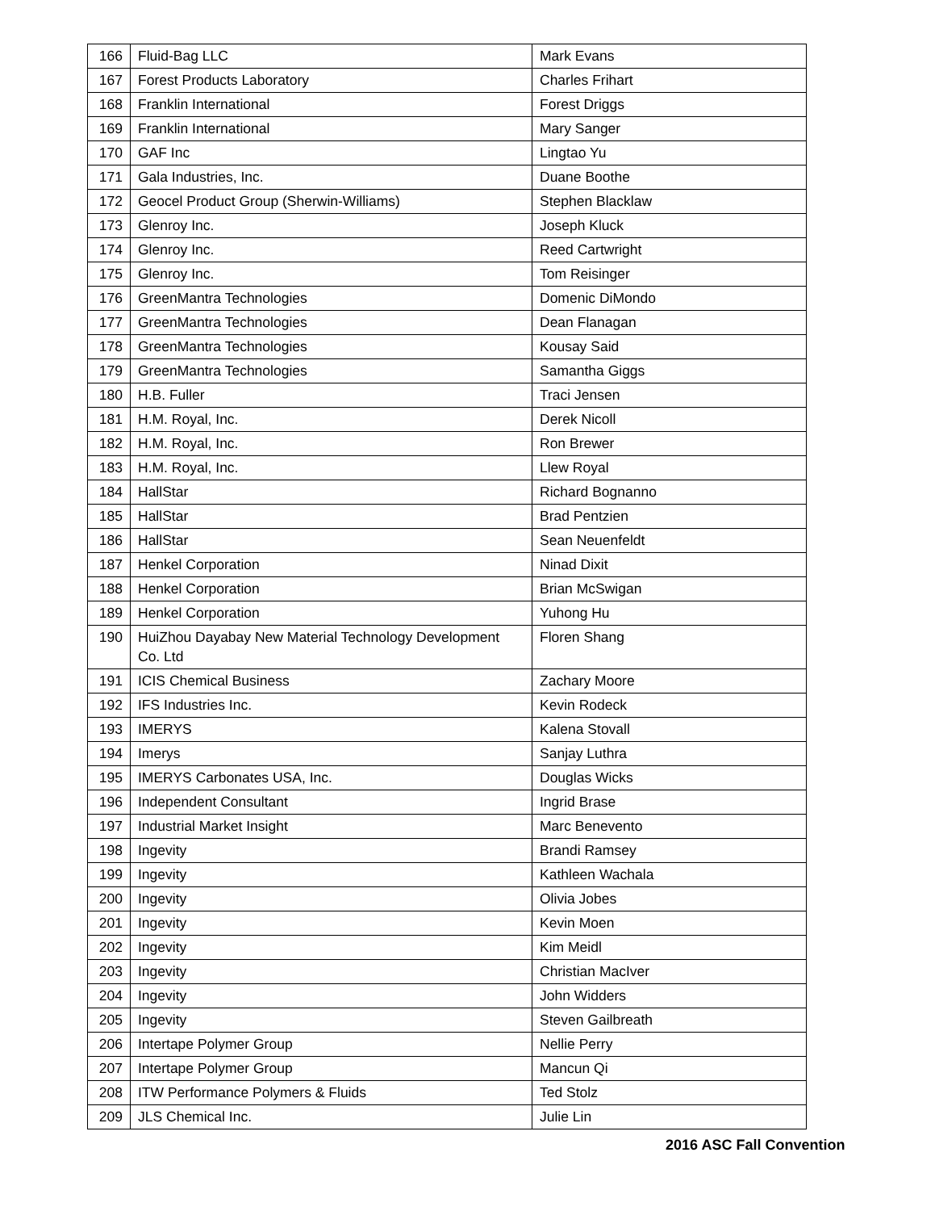| 166 | Fluid-Bag LLC | Mark Evans |
| 167 | Forest Products Laboratory | Charles Frihart |
| 168 | Franklin International | Forest Driggs |
| 169 | Franklin International | Mary Sanger |
| 170 | GAF Inc | Lingtao Yu |
| 171 | Gala Industries, Inc. | Duane Boothe |
| 172 | Geocel Product Group (Sherwin-Williams) | Stephen Blacklaw |
| 173 | Glenroy Inc. | Joseph Kluck |
| 174 | Glenroy Inc. | Reed Cartwright |
| 175 | Glenroy Inc. | Tom Reisinger |
| 176 | GreenMantra Technologies | Domenic DiMondo |
| 177 | GreenMantra Technologies | Dean Flanagan |
| 178 | GreenMantra Technologies | Kousay Said |
| 179 | GreenMantra Technologies | Samantha Giggs |
| 180 | H.B. Fuller | Traci Jensen |
| 181 | H.M. Royal, Inc. | Derek Nicoll |
| 182 | H.M. Royal, Inc. | Ron Brewer |
| 183 | H.M. Royal, Inc. | Llew Royal |
| 184 | HallStar | Richard Bognanno |
| 185 | HallStar | Brad Pentzien |
| 186 | HallStar | Sean Neuenfeldt |
| 187 | Henkel Corporation | Ninad Dixit |
| 188 | Henkel Corporation | Brian McSwigan |
| 189 | Henkel Corporation | Yuhong Hu |
| 190 | HuiZhou Dayabay New Material Technology Development Co. Ltd | Floren Shang |
| 191 | ICIS Chemical Business | Zachary Moore |
| 192 | IFS Industries Inc. | Kevin Rodeck |
| 193 | IMERYS | Kalena Stovall |
| 194 | Imerys | Sanjay Luthra |
| 195 | IMERYS Carbonates USA, Inc. | Douglas Wicks |
| 196 | Independent Consultant | Ingrid Brase |
| 197 | Industrial Market Insight | Marc Benevento |
| 198 | Ingevity | Brandi Ramsey |
| 199 | Ingevity | Kathleen Wachala |
| 200 | Ingevity | Olivia Jobes |
| 201 | Ingevity | Kevin Moen |
| 202 | Ingevity | Kim Meidl |
| 203 | Ingevity | Christian MacIver |
| 204 | Ingevity | John Widders |
| 205 | Ingevity | Steven Gailbreath |
| 206 | Intertape Polymer Group | Nellie Perry |
| 207 | Intertape Polymer Group | Mancun Qi |
| 208 | ITW Performance Polymers & Fluids | Ted Stolz |
| 209 | JLS Chemical Inc. | Julie Lin |
2016 ASC Fall Convention